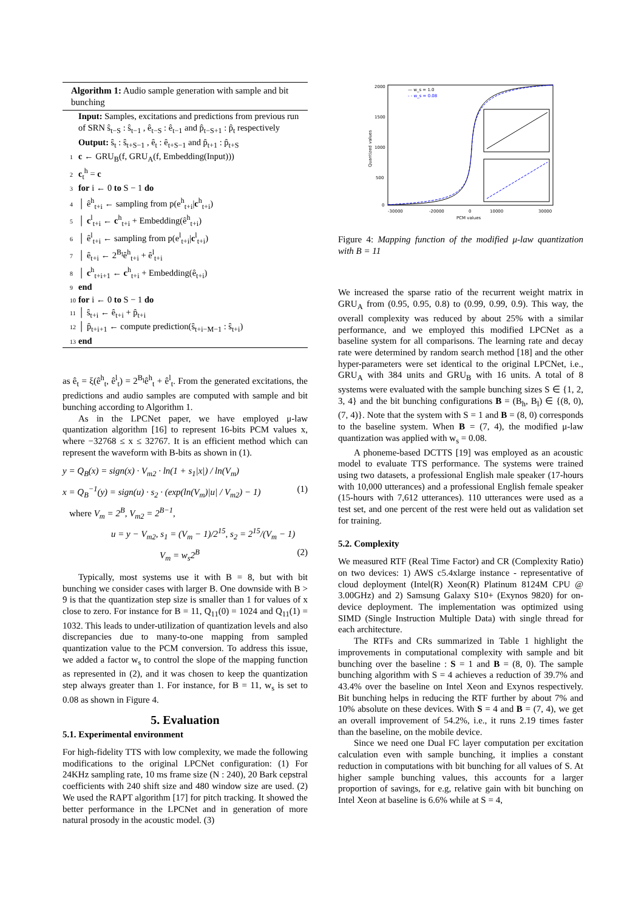Algorithm 1: Audio sample generation with sample and bit bunching
Input: Samples, excitations and predictions from previous run of SRN ŝ<sub>t−S</sub> : ŝ<sub>t−1</sub> , ê<sub>t−S</sub> : ê<sub>t−1</sub> and p̂<sub>t−S+1</sub> : p̂<sub>t</sub> respectively
Output: ŝ<sub>t</sub> : ŝ<sub>t+S−1</sub> , ê<sub>t</sub> : ê<sub>t+S−1</sub> and p̂<sub>t+1</sub> : p̂<sub>t+S</sub>
1 c ← GRU<sub>B</sub>(f, GRU<sub>A</sub>(f, Embedding(Input)))
2 c<sub>t</sub><sup>h</sup> = c
3 for i ← 0 to S − 1 do
4 │ ê<sup>h</sup><sub>t+i</sub> ← sampling from p(e<sup>h</sup><sub>t+i</sub>|c<sup>h</sup><sub>t+i</sub>)
5 │ c<sup>l</sup><sub>t+i</sub> ← c<sup>h</sup><sub>t+i</sub> + Embedding(ê<sup>h</sup><sub>t+i</sub>)
6 │ ê<sup>l</sup><sub>t+i</sub> ← sampling from p(e<sup>l</sup><sub>t+i</sub>|c<sup>l</sup><sub>t+i</sub>)
7 │ ê<sub>t+i</sub> ← 2<sup>B<sub>l</sub></sup>ê<sup>h</sup><sub>t+i</sub> + ê<sup>l</sup><sub>t+i</sub>
8 │ c<sup>h</sup><sub>t+i+1</sub> ← c<sup>h</sup><sub>t+i</sub> + Embedding(ê<sub>t+i</sub>)
9 end
10 for i ← 0 to S − 1 do
11 │ ŝ<sub>t+i</sub> ← ê<sub>t+i</sub> + p̂<sub>t+i</sub>
12 │ p̂<sub>t+i+1</sub> ← compute prediction(ŝ<sub>t+i−M−1</sub> : ŝ<sub>t+i</sub>)
13 end
as ê<sub>t</sub> = ξ(ê<sup>h</sup><sub>t</sub>, ê<sup>l</sup><sub>t</sub>) = 2<sup>B<sub>l</sub></sup>ê<sup>h</sup><sub>t</sub> + ê<sup>l</sup><sub>t</sub>. From the generated excitations, the predictions and audio samples are computed with sample and bit bunching according to Algorithm 1.
As in the LPCNet paper, we have employed μ-law quantization algorithm [16] to represent 16-bits PCM values x, where −32768 ≤ x ≤ 32767. It is an efficient method which can represent the waveform with B-bits as shown in (1).
y = Q<sub>B</sub>(x) = sign(x) · V<sub>m2</sub> · ln(1 + s<sub>1</sub>|x|) / ln(V<sub>m</sub>)
x = Q<sub>B</sub><sup>−1</sup>(y) = sign(u) · s<sub>2</sub> · (exp(ln(V<sub>m</sub>)|u| / V<sub>m2</sub>) − 1) (1)
where V<sub>m</sub> = 2<sup>B</sup>, V<sub>m2</sub> = 2<sup>B−1</sup>,
u = y − V<sub>m2</sub>, s<sub>1</sub> = (V<sub>m</sub> − 1)/2<sup>15</sup>, s<sub>2</sub> = 2<sup>15</sup>/(V<sub>m</sub> − 1)
V<sub>m</sub> = w<sub>s</sub>2<sup>B</sup> (2)
Typically, most systems use it with B = 8, but with bit bunching we consider cases with larger B. One downside with B > 9 is that the quantization step size is smaller than 1 for values of x close to zero. For instance for B = 11, Q<sub>11</sub>(0) = 1024 and Q<sub>11</sub>(1) = 1032. This leads to under-utilization of quantization levels and also discrepancies due to many-to-one mapping from sampled quantization value to the PCM conversion. To address this issue, we added a factor w<sub>s</sub> to control the slope of the mapping function as represented in (2), and it was chosen to keep the quantization step always greater than 1. For instance, for B = 11, w<sub>s</sub> is set to 0.08 as shown in Figure 4.
5. Evaluation
5.1. Experimental environment
For high-fidelity TTS with low complexity, we made the following modifications to the original LPCNet configuration: (1) For 24KHz sampling rate, 10 ms frame size (N : 240), 20 Bark cepstral coefficients with 240 shift size and 480 window size are used. (2) We used the RAPT algorithm [17] for pitch tracking. It showed the better performance in the LPCNet and in generation of more natural prosody in the acoustic model. (3)
— w_s = 1.0
- - w_s = 0.08
2000
1500
1000
500
0
-30000
-20000
0
10000
30000
PCM values
Quantized values
Figure 4: Mapping function of the modified μ-law quantization with B = 11
We increased the sparse ratio of the recurrent weight matrix in GRU<sub>A</sub> from (0.95, 0.95, 0.8) to (0.99, 0.99, 0.9). This way, the overall complexity was reduced by about 25% with a similar performance, and we employed this modified LPCNet as a baseline system for all comparisons. The learning rate and decay rate were determined by random search method [18] and the other hyper-parameters were set identical to the original LPCNet, i.e., GRU<sub>A</sub> with 384 units and GRU<sub>B</sub> with 16 units. A total of 8 systems were evaluated with the sample bunching sizes S ∈ {1, 2, 3, 4} and the bit bunching configurations B = (B<sub>h</sub>, B<sub>l</sub>) ∈ {(8, 0), (7, 4)}. Note that the system with S = 1 and B = (8, 0) corresponds to the baseline system. When B = (7, 4), the modified μ-law quantization was applied with w<sub>s</sub> = 0.08.
A phoneme-based DCTTS [19] was employed as an acoustic model to evaluate TTS performance. The systems were trained using two datasets, a professional English male speaker (17-hours with 10,000 utterances) and a professional English female speaker (15-hours with 7,612 utterances). 110 utterances were used as a test set, and one percent of the rest were held out as validation set for training.
5.2. Complexity
We measured RTF (Real Time Factor) and CR (Complexity Ratio) on two devices: 1) AWS c5.4xlarge instance - representative of cloud deployment (Intel(R) Xeon(R) Platinum 8124M CPU @ 3.00GHz) and 2) Samsung Galaxy S10+ (Exynos 9820) for on-device deployment. The implementation was optimized using SIMD (Single Instruction Multiple Data) with single thread for each architecture.
The RTFs and CRs summarized in Table 1 highlight the improvements in computational complexity with sample and bit bunching over the baseline : S = 1 and B = (8, 0). The sample bunching algorithm with S = 4 achieves a reduction of 39.7% and 43.4% over the baseline on Intel Xeon and Exynos respectively. Bit bunching helps in reducing the RTF further by about 7% and 10% absolute on these devices. With S = 4 and B = (7, 4), we get an overall improvement of 54.2%, i.e., it runs 2.19 times faster than the baseline, on the mobile device.
Since we need one Dual FC layer computation per excitation calculation even with sample bunching, it implies a constant reduction in computations with bit bunching for all values of S. At higher sample bunching values, this accounts for a larger proportion of savings, for e.g, relative gain with bit bunching on Intel Xeon at baseline is 6.6% while at S = 4,